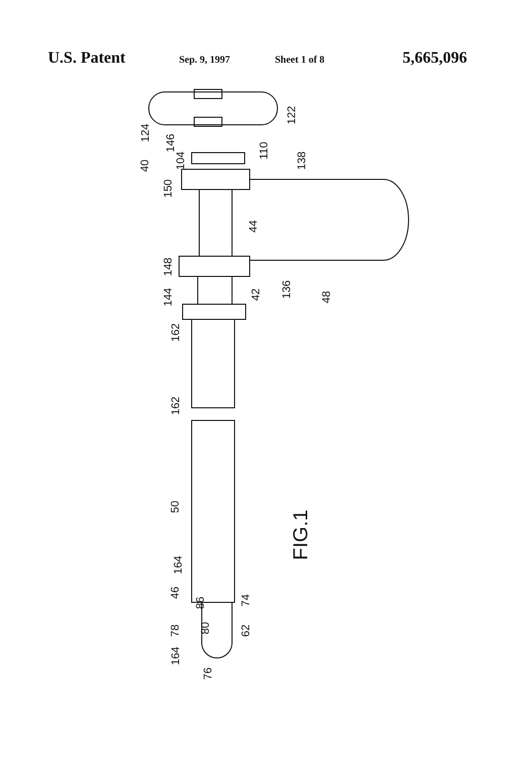U.S. Patent
Sep. 9, 1997 Sheet 1 of 8
5,665,096
122
124
146
110
104
40
138
150
44
148
42
136
48
144
162
162
50
FIG.1
164
46
86 74
80
78 62
164
76